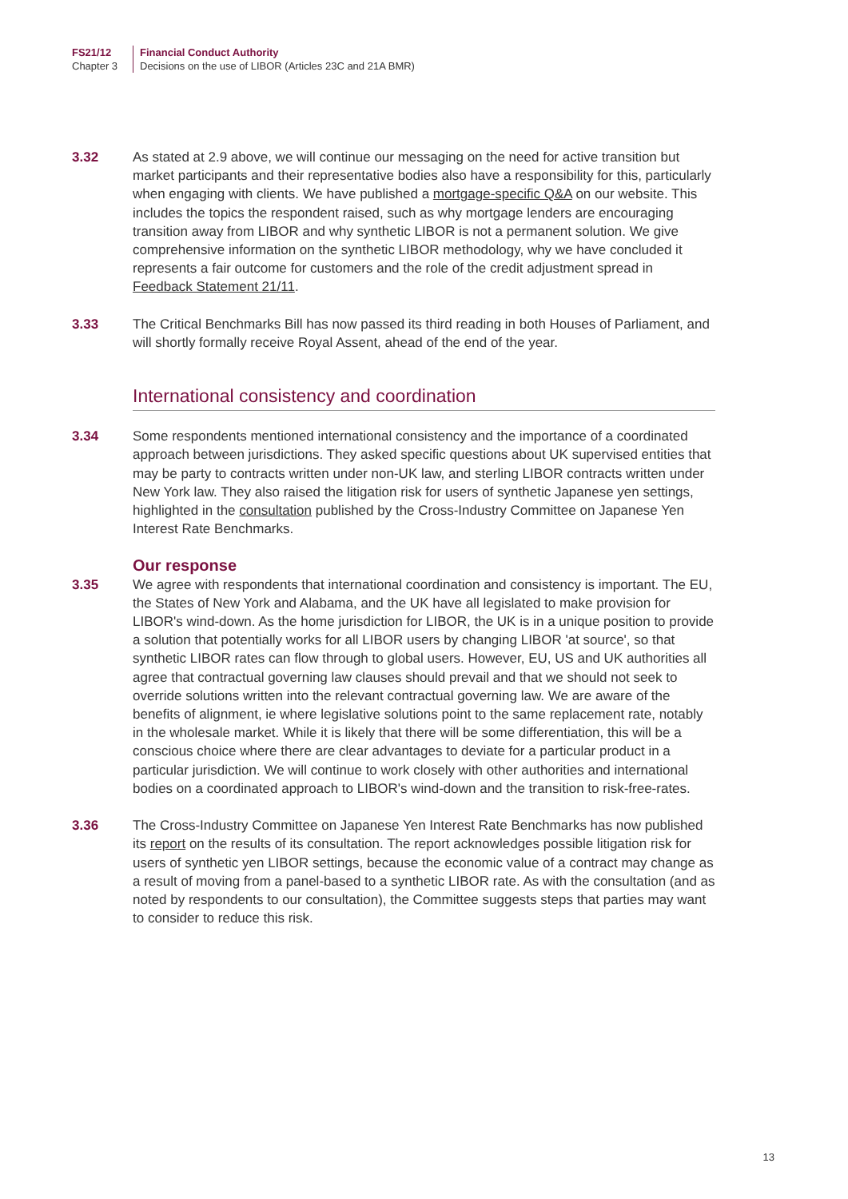FS21/12
Chapter 3
Financial Conduct Authority
Decisions on the use of LIBOR (Articles 23C and 21A BMR)
3.32 As stated at 2.9 above, we will continue our messaging on the need for active transition but market participants and their representative bodies also have a responsibility for this, particularly when engaging with clients. We have published a mortgage-specific Q&A on our website. This includes the topics the respondent raised, such as why mortgage lenders are encouraging transition away from LIBOR and why synthetic LIBOR is not a permanent solution. We give comprehensive information on the synthetic LIBOR methodology, why we have concluded it represents a fair outcome for customers and the role of the credit adjustment spread in Feedback Statement 21/11.
3.33 The Critical Benchmarks Bill has now passed its third reading in both Houses of Parliament, and will shortly formally receive Royal Assent, ahead of the end of the year.
International consistency and coordination
3.34 Some respondents mentioned international consistency and the importance of a coordinated approach between jurisdictions. They asked specific questions about UK supervised entities that may be party to contracts written under non-UK law, and sterling LIBOR contracts written under New York law. They also raised the litigation risk for users of synthetic Japanese yen settings, highlighted in the consultation published by the Cross-Industry Committee on Japanese Yen Interest Rate Benchmarks.
Our response
3.35 We agree with respondents that international coordination and consistency is important. The EU, the States of New York and Alabama, and the UK have all legislated to make provision for LIBOR's wind-down. As the home jurisdiction for LIBOR, the UK is in a unique position to provide a solution that potentially works for all LIBOR users by changing LIBOR 'at source', so that synthetic LIBOR rates can flow through to global users. However, EU, US and UK authorities all agree that contractual governing law clauses should prevail and that we should not seek to override solutions written into the relevant contractual governing law. We are aware of the benefits of alignment, ie where legislative solutions point to the same replacement rate, notably in the wholesale market. While it is likely that there will be some differentiation, this will be a conscious choice where there are clear advantages to deviate for a particular product in a particular jurisdiction. We will continue to work closely with other authorities and international bodies on a coordinated approach to LIBOR's wind-down and the transition to risk-free-rates.
3.36 The Cross-Industry Committee on Japanese Yen Interest Rate Benchmarks has now published its report on the results of its consultation. The report acknowledges possible litigation risk for users of synthetic yen LIBOR settings, because the economic value of a contract may change as a result of moving from a panel-based to a synthetic LIBOR rate. As with the consultation (and as noted by respondents to our consultation), the Committee suggests steps that parties may want to consider to reduce this risk.
13